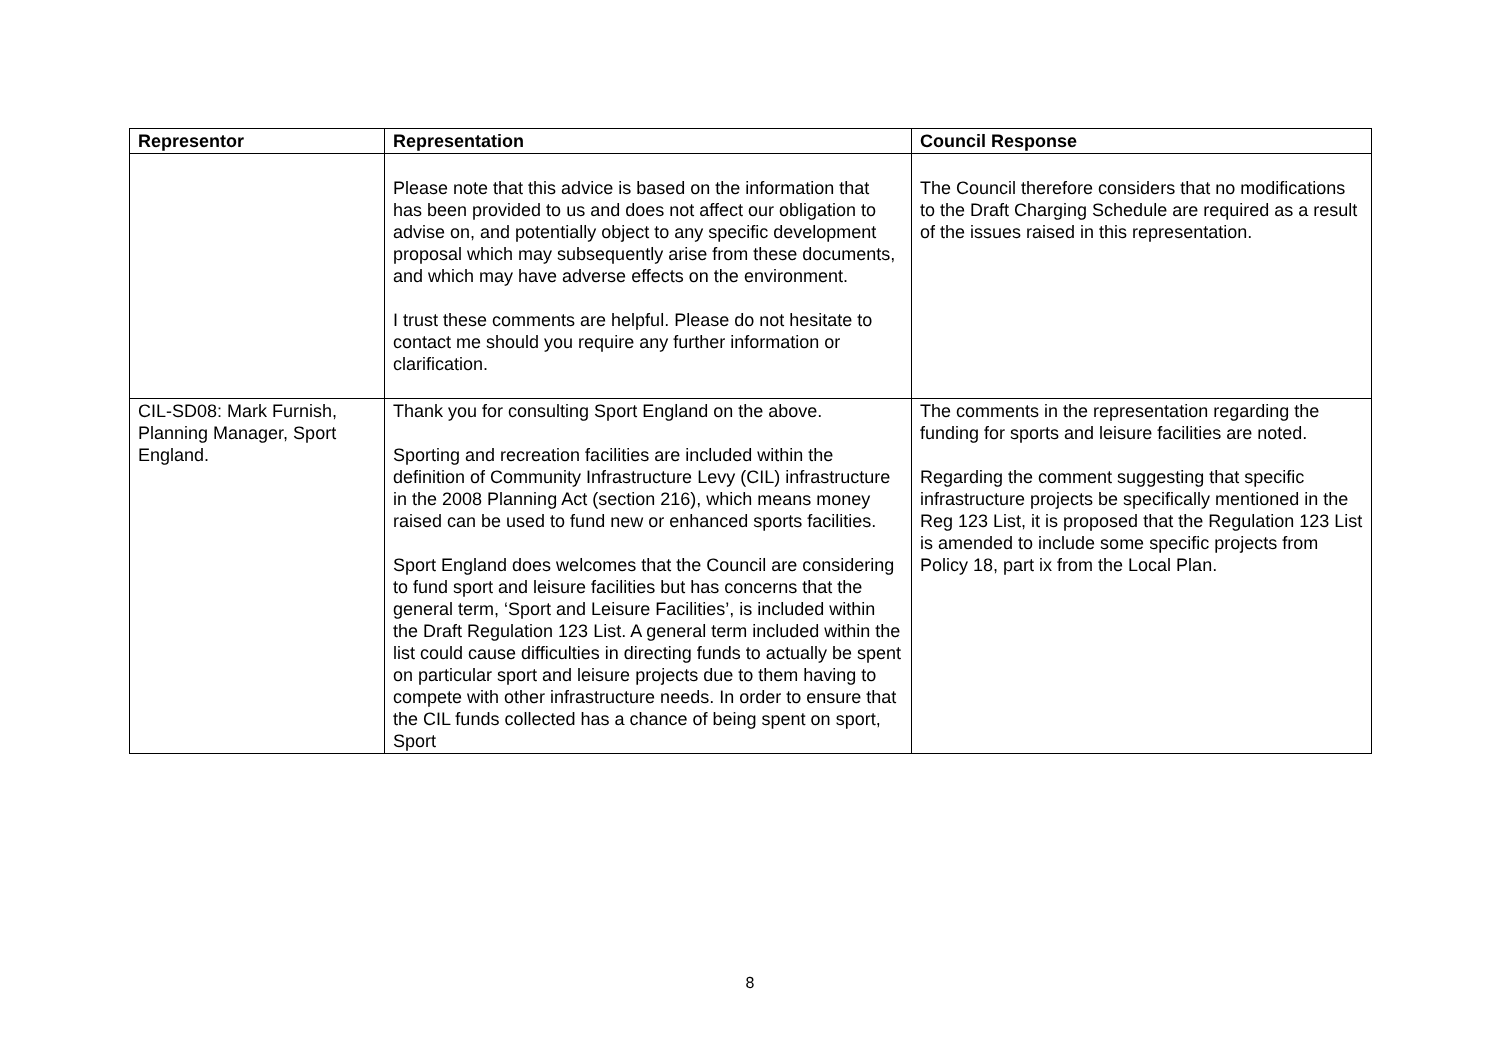| Representor | Representation | Council Response |
| --- | --- | --- |
| | Please note that this advice is based on the information that has been provided to us and does not affect our obligation to advise on, and potentially object to any specific development proposal which may subsequently arise from these documents, and which may have adverse effects on the environment. I trust these comments are helpful. Please do not hesitate to contact me should you require any further information or clarification. | The Council therefore considers that no modifications to the Draft Charging Schedule are required as a result of the issues raised in this representation. |
| CIL-SD08: Mark Furnish, Planning Manager, Sport England. | Thank you for consulting Sport England on the above. Sporting and recreation facilities are included within the definition of Community Infrastructure Levy (CIL) infrastructure in the 2008 Planning Act (section 216), which means money raised can be used to fund new or enhanced sports facilities. Sport England does welcomes that the Council are considering to fund sport and leisure facilities but has concerns that the general term, ‘Sport and Leisure Facilities’, is included within the Draft Regulation 123 List. A general term included within the list could cause difficulties in directing funds to actually be spent on particular sport and leisure projects due to them having to compete with other infrastructure needs. In order to ensure that the CIL funds collected has a chance of being spent on sport, Sport | The comments in the representation regarding the funding for sports and leisure facilities are noted. Regarding the comment suggesting that specific infrastructure projects be specifically mentioned in the Reg 123 List, it is proposed that the Regulation 123 List is amended to include some specific projects from Policy 18, part ix from the Local Plan. |
8